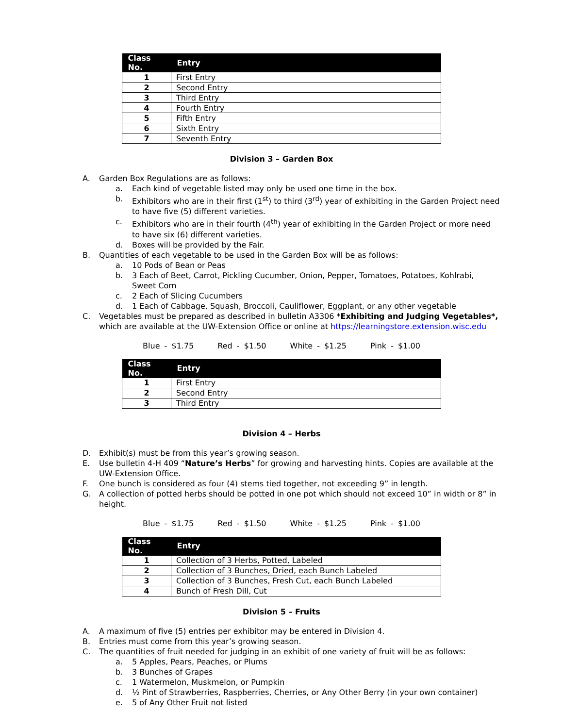| Class No. | Entry |
| --- | --- |
| 1 | First Entry |
| 2 | Second Entry |
| 3 | Third Entry |
| 4 | Fourth Entry |
| 5 | Fifth Entry |
| 6 | Sixth Entry |
| 7 | Seventh Entry |
Division 3 – Garden Box
A. Garden Box Regulations are as follows:
a. Each kind of vegetable listed may only be used one time in the box.
b. Exhibitors who are in their first (1<sup>st</sup>) to third (3<sup>rd</sup>) year of exhibiting in the Garden Project need to have five (5) different varieties.
c. Exhibitors who are in their fourth (4<sup>th</sup>) year of exhibiting in the Garden Project or more need to have six (6) different varieties.
d. Boxes will be provided by the Fair.
B. Quantities of each vegetable to be used in the Garden Box will be as follows:
a. 10 Pods of Bean or Peas
b. 3 Each of Beet, Carrot, Pickling Cucumber, Onion, Pepper, Tomatoes, Potatoes, Kohlrabi, Sweet Corn
c. 2 Each of Slicing Cucumbers
d. 1 Each of Cabbage, Squash, Broccoli, Cauliflower, Eggplant, or any other vegetable
C. Vegetables must be prepared as described in bulletin A3306 *Exhibiting and Judging Vegetables*, which are available at the UW-Extension Office or online at https://learningstore.extension.wisc.edu
Blue - $1.75 Red - $1.50 White - $1.25 Pink - $1.00
| Class No. | Entry |
| --- | --- |
| 1 | First Entry |
| 2 | Second Entry |
| 3 | Third Entry |
Division 4 – Herbs
D. Exhibit(s) must be from this year’s growing season.
E. Use bulletin 4-H 409 “Nature’s Herbs” for growing and harvesting hints. Copies are available at the UW-Extension Office.
F. One bunch is considered as four (4) stems tied together, not exceeding 9” in length.
G. A collection of potted herbs should be potted in one pot which should not exceed 10” in width or 8” in height.
Blue - $1.75 Red - $1.50 White - $1.25 Pink - $1.00
| Class No. | Entry |
| --- | --- |
| 1 | Collection of 3 Herbs, Potted, Labeled |
| 2 | Collection of 3 Bunches, Dried, each Bunch Labeled |
| 3 | Collection of 3 Bunches, Fresh Cut, each Bunch Labeled |
| 4 | Bunch of Fresh Dill, Cut |
Division 5 – Fruits
A. A maximum of five (5) entries per exhibitor may be entered in Division 4.
B. Entries must come from this year’s growing season.
C. The quantities of fruit needed for judging in an exhibit of one variety of fruit will be as follows:
a. 5 Apples, Pears, Peaches, or Plums
b. 3 Bunches of Grapes
c. 1 Watermelon, Muskmelon, or Pumpkin
d. ½ Pint of Strawberries, Raspberries, Cherries, or Any Other Berry (in your own container)
e. 5 of Any Other Fruit not listed